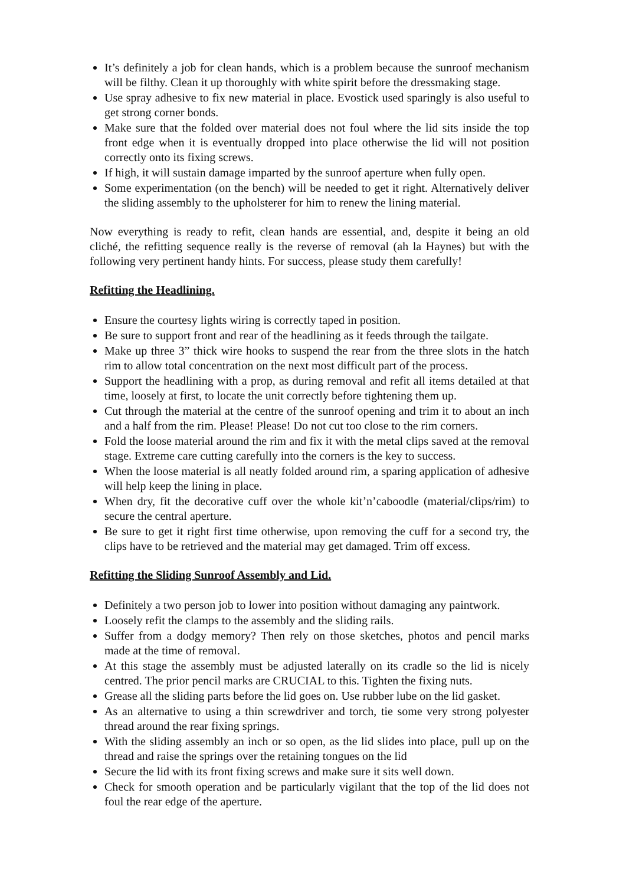It’s definitely a job for clean hands, which is a problem because the sunroof mechanism will be filthy. Clean it up thoroughly with white spirit before the dressmaking stage.
Use spray adhesive to fix new material in place. Evostick used sparingly is also useful to get strong corner bonds.
Make sure that the folded over material does not foul where the lid sits inside the top front edge when it is eventually dropped into place otherwise the lid will not position correctly onto its fixing screws.
If high, it will sustain damage imparted by the sunroof aperture when fully open.
Some experimentation (on the bench) will be needed to get it right. Alternatively deliver the sliding assembly to the upholsterer for him to renew the lining material.
Now everything is ready to refit, clean hands are essential, and, despite it being an old cliché, the refitting sequence really is the reverse of removal (ah la Haynes) but with the following very pertinent handy hints. For success, please study them carefully!
Refitting the Headlining.
Ensure the courtesy lights wiring is correctly taped in position.
Be sure to support front and rear of the headlining as it feeds through the tailgate.
Make up three 3” thick wire hooks to suspend the rear from the three slots in the hatch rim to allow total concentration on the next most difficult part of the process.
Support the headlining with a prop, as during removal and refit all items detailed at that time, loosely at first, to locate the unit correctly before tightening them up.
Cut through the material at the centre of the sunroof opening and trim it to about an inch and a half from the rim. Please! Please! Do not cut too close to the rim corners.
Fold the loose material around the rim and fix it with the metal clips saved at the removal stage. Extreme care cutting carefully into the corners is the key to success.
When the loose material is all neatly folded around rim, a sparing application of adhesive will help keep the lining in place.
When dry, fit the decorative cuff over the whole kit’n’caboodle (material/clips/rim) to secure the central aperture.
Be sure to get it right first time otherwise, upon removing the cuff for a second try, the clips have to be retrieved and the material may get damaged. Trim off excess.
Refitting the Sliding Sunroof Assembly and Lid.
Definitely a two person job to lower into position without damaging any paintwork.
Loosely refit the clamps to the assembly and the sliding rails.
Suffer from a dodgy memory? Then rely on those sketches, photos and pencil marks made at the time of removal.
At this stage the assembly must be adjusted laterally on its cradle so the lid is nicely centred. The prior pencil marks are CRUCIAL to this. Tighten the fixing nuts.
Grease all the sliding parts before the lid goes on. Use rubber lube on the lid gasket.
As an alternative to using a thin screwdriver and torch, tie some very strong polyester thread around the rear fixing springs.
With the sliding assembly an inch or so open, as the lid slides into place, pull up on the thread and raise the springs over the retaining tongues on the lid
Secure the lid with its front fixing screws and make sure it sits well down.
Check for smooth operation and be particularly vigilant that the top of the lid does not foul the rear edge of the aperture.